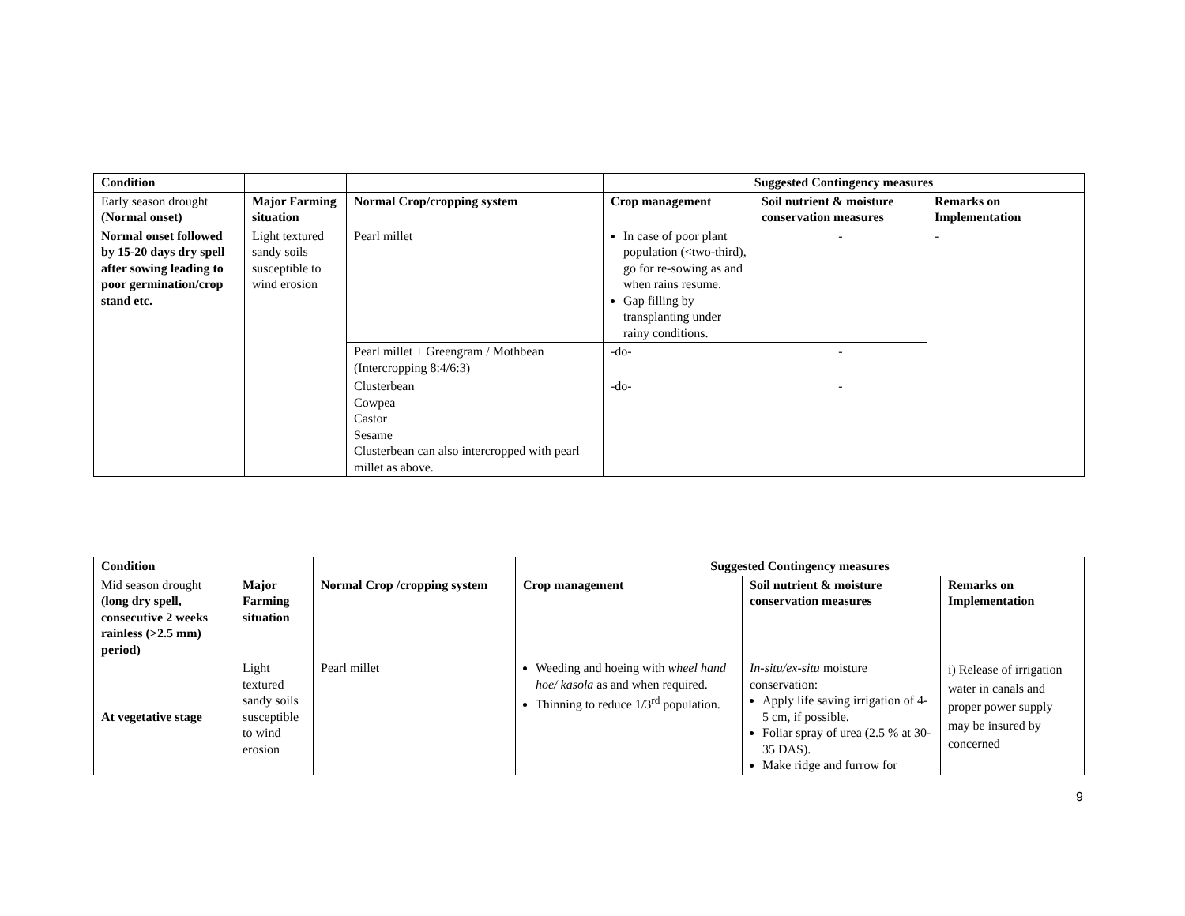| Condition | | | Suggested Contingency measures | | |
| Early season drought (Normal onset) | Major Farming situation | Normal Crop/cropping system | Crop management | Soil nutrient & moisture conservation measures | Remarks on Implementation |
| Normal onset followed by 15-20 days dry spell after sowing leading to poor germination/crop stand etc. | Light textured sandy soils susceptible to wind erosion | Pearl millet | In case of poor plant population (<two-third), go for re-sowing as and when rains resume. Gap filling by transplanting under rainy conditions. | - | - |
| | | Pearl millet + Greengram / Mothbean (Intercropping 8:4/6:3) | -do- | - | |
| | | Clusterbean Cowpea Castor Sesame Clusterbean can also intercropped with pearl millet as above. | -do- | - | |
| Condition | | | Suggested Contingency measures | | |
| Mid season drought (long dry spell, consecutive 2 weeks rainless (>2.5 mm) period) | Major Farming situation | Normal Crop /cropping system | Crop management | Soil nutrient & moisture conservation measures | Remarks on Implementation |
| At vegetative stage | Light textured sandy soils susceptible to wind erosion | Pearl millet | Weeding and hoeing with wheel hand hoe/ kasola as and when required. Thinning to reduce 1/3<sup>rd</sup> population. | In-situ/ex-situ moisture conservation: Apply life saving irrigation of 4-5 cm, if possible. Foliar spray of urea (2.5 % at 30-35 DAS). Make ridge and furrow for | i) Release of irrigation water in canals and proper power supply may be insured by concerned |
9